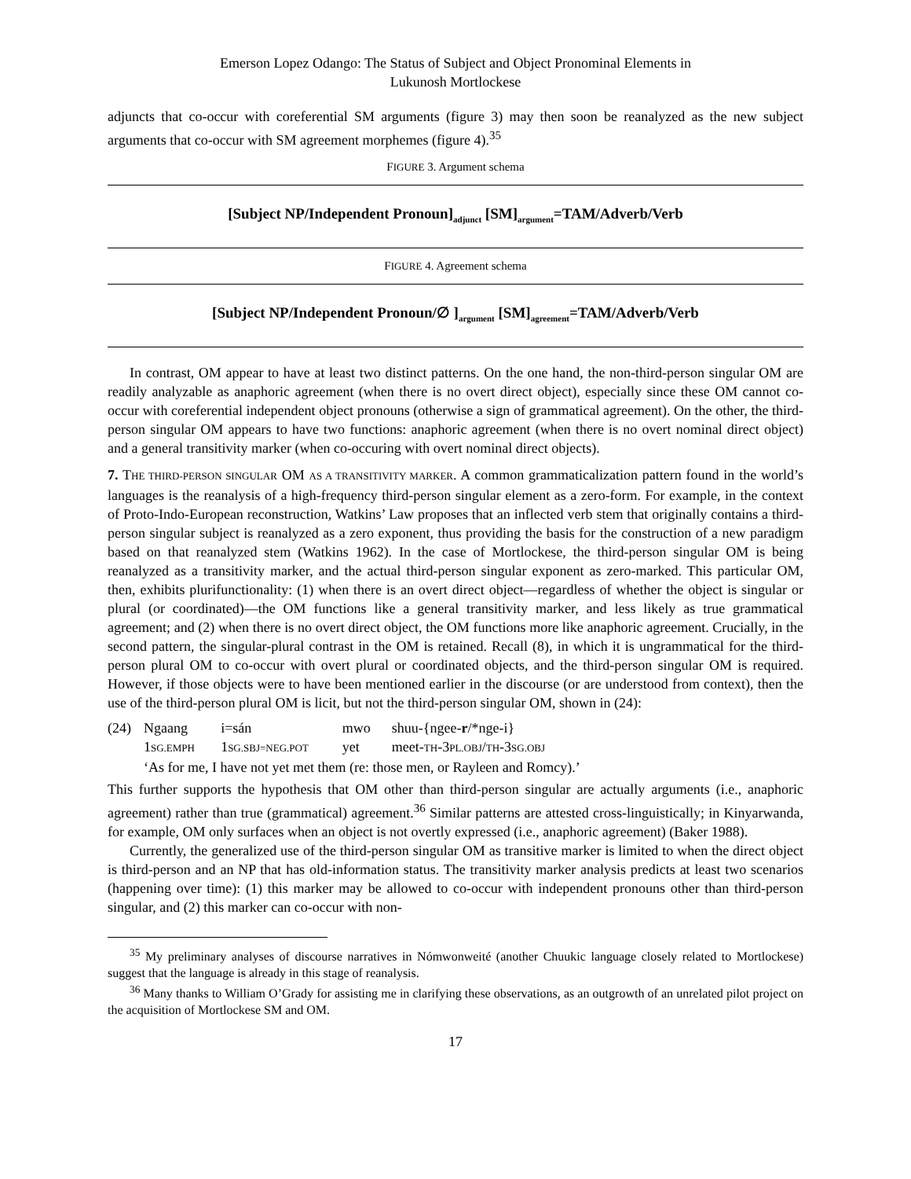Emerson Lopez Odango: The Status of Subject and Object Pronominal Elements in
Lukunosh Mortlockese
adjuncts that co-occur with coreferential SM arguments (figure 3) may then soon be reanalyzed as the new subject arguments that co-occur with SM agreement morphemes (figure 4).<sup>35</sup>
FIGURE 3. Argument schema
[Subject NP/Independent Pronoun]<sub>adjunct</sub> [SM]<sub>argument</sub>=TAM/Adverb/Verb
FIGURE 4. Agreement schema
[Subject NP/Independent Pronoun/∅ ]<sub>argument</sub> [SM]<sub>agreement</sub>=TAM/Adverb/Verb
In contrast, OM appear to have at least two distinct patterns. On the one hand, the non-third-person singular OM are readily analyzable as anaphoric agreement (when there is no overt direct object), especially since these OM cannot co-occur with coreferential independent object pronouns (otherwise a sign of grammatical agreement). On the other, the third-person singular OM appears to have two functions: anaphoric agreement (when there is no overt nominal direct object) and a general transitivity marker (when co-occuring with overt nominal direct objects).
7. THE THIRD-PERSON SINGULAR OM AS A TRANSITIVITY MARKER. A common grammaticalization pattern found in the world’s languages is the reanalysis of a high-frequency third-person singular element as a zero-form. For example, in the context of Proto-Indo-European reconstruction, Watkins’ Law proposes that an inflected verb stem that originally contains a third-person singular subject is reanalyzed as a zero exponent, thus providing the basis for the construction of a new paradigm based on that reanalyzed stem (Watkins 1962). In the case of Mortlockese, the third-person singular OM is being reanalyzed as a transitivity marker, and the actual third-person singular exponent as zero-marked. This particular OM, then, exhibits plurifunctionality: (1) when there is an overt direct object—regardless of whether the object is singular or plural (or coordinated)—the OM functions like a general transitivity marker, and less likely as true grammatical agreement; and (2) when there is no overt direct object, the OM functions more like anaphoric agreement. Crucially, in the second pattern, the singular-plural contrast in the OM is retained. Recall (8), in which it is ungrammatical for the third-person plural OM to co-occur with overt plural or coordinated objects, and the third-person singular OM is required. However, if those objects were to have been mentioned earlier in the discourse (or are understood from context), then the use of the third-person plural OM is licit, but not the third-person singular OM, shown in (24):
| (24) | Ngaang | i=sán | mwo | shuu-{ngee- r /*nge-i} |
| | 1 SG.EMPH | 1 SG.SBJ=NEG.POT | yet | meet- TH -3 PL.OBJ / TH -3 SG.OBJ |
| | ‘As for me, I have not yet met them (re: those men, or Rayleen and Romcy).’ | | | |
This further supports the hypothesis that OM other than third-person singular are actually arguments (i.e., anaphoric agreement) rather than true (grammatical) agreement.<sup>36</sup> Similar patterns are attested cross-linguistically; in Kinyarwanda, for example, OM only surfaces when an object is not overtly expressed (i.e., anaphoric agreement) (Baker 1988).
Currently, the generalized use of the third-person singular OM as transitive marker is limited to when the direct object is third-person and an NP that has old-information status. The transitivity marker analysis predicts at least two scenarios (happening over time): (1) this marker may be allowed to co-occur with independent pronouns other than third-person singular, and (2) this marker can co-occur with non-
<sup>35</sup> My preliminary analyses of discourse narratives in Nómwonweité (another Chuukic language closely related to Mortlockese) suggest that the language is already in this stage of reanalysis.
<sup>36</sup> Many thanks to William O’Grady for assisting me in clarifying these observations, as an outgrowth of an unrelated pilot project on the acquisition of Mortlockese SM and OM.
17